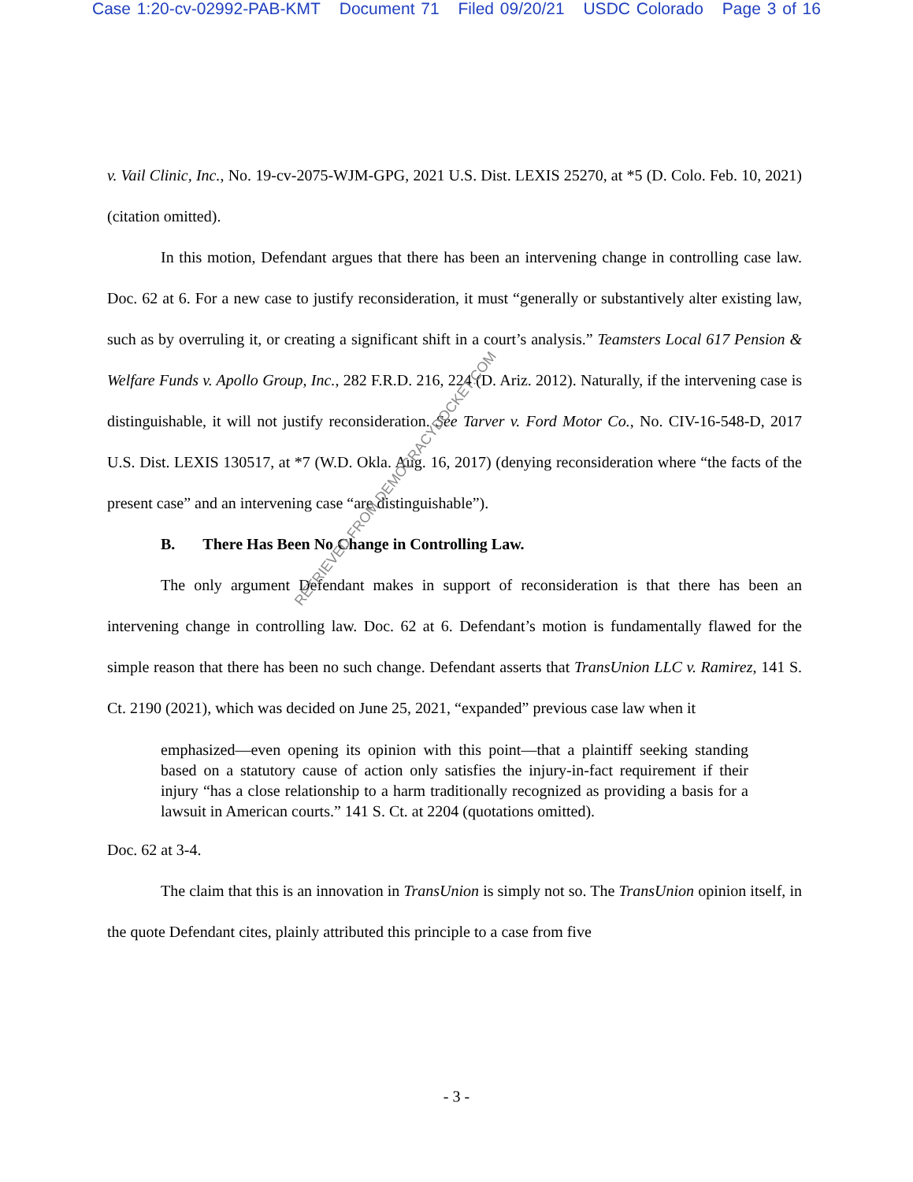Case 1:20-cv-02992-PAB-KMT Document 71 Filed 09/20/21 USDC Colorado Page 3 of 16
v. Vail Clinic, Inc., No. 19-cv-2075-WJM-GPG, 2021 U.S. Dist. LEXIS 25270, at *5 (D. Colo. Feb. 10, 2021) (citation omitted).
In this motion, Defendant argues that there has been an intervening change in controlling case law. Doc. 62 at 6. For a new case to justify reconsideration, it must “generally or substantively alter existing law, such as by overruling it, or creating a significant shift in a court’s analysis.” Teamsters Local 617 Pension & Welfare Funds v. Apollo Group, Inc., 282 F.R.D. 216, 224 (D. Ariz. 2012). Naturally, if the intervening case is distinguishable, it will not justify reconsideration. See Tarver v. Ford Motor Co., No. CIV-16-548-D, 2017 U.S. Dist. LEXIS 130517, at *7 (W.D. Okla. Aug. 16, 2017) (denying reconsideration where “the facts of the present case” and an intervening case “are distinguishable”).
B. There Has Been No Change in Controlling Law.
The only argument Defendant makes in support of reconsideration is that there has been an intervening change in controlling law. Doc. 62 at 6. Defendant’s motion is fundamentally flawed for the simple reason that there has been no such change. Defendant asserts that TransUnion LLC v. Ramirez, 141 S. Ct. 2190 (2021), which was decided on June 25, 2021, “expanded” previous case law when it
emphasized—even opening its opinion with this point—that a plaintiff seeking standing based on a statutory cause of action only satisfies the injury-in-fact requirement if their injury “has a close relationship to a harm traditionally recognized as providing a basis for a lawsuit in American courts.” 141 S. Ct. at 2204 (quotations omitted).
Doc. 62 at 3-4.
The claim that this is an innovation in TransUnion is simply not so. The TransUnion opinion itself, in the quote Defendant cites, plainly attributed this principle to a case from five
- 3 -
RETRIEVED FROM DEMOCRACYDOCKET.COM